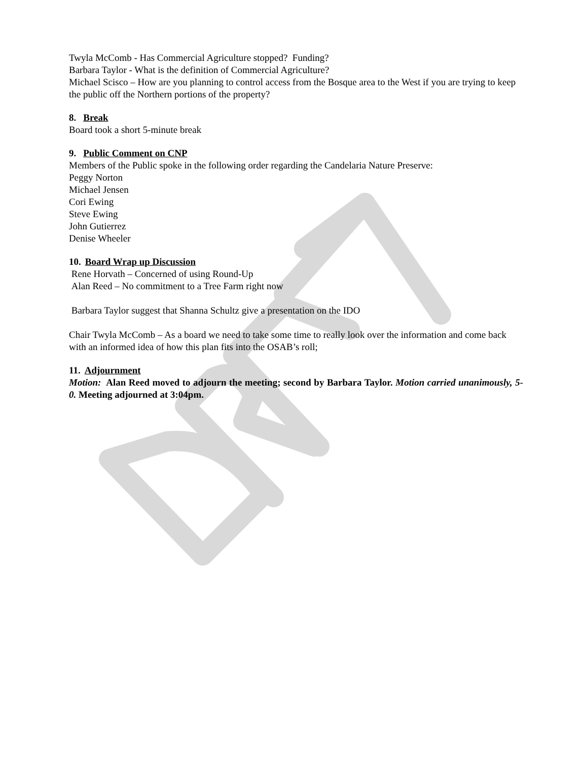Twyla McComb - Has Commercial Agriculture stopped? Funding?
Barbara Taylor - What is the definition of Commercial Agriculture?
Michael Scisco – How are you planning to control access from the Bosque area to the West if you are trying to keep the public off the Northern portions of the property?
8. Break
Board took a short 5-minute break
9. Public Comment on CNP
Members of the Public spoke in the following order regarding the Candelaria Nature Preserve:
Peggy Norton
Michael Jensen
Cori Ewing
Steve Ewing
John Gutierrez
Denise Wheeler
10. Board Wrap up Discussion
Rene Horvath – Concerned of using Round-Up
Alan Reed – No commitment to a Tree Farm right now
Barbara Taylor suggest that Shanna Schultz give a presentation on the IDO
Chair Twyla McComb – As a board we need to take some time to really look over the information and come back with an informed idea of how this plan fits into the OSAB’s roll;
11. Adjournment
Motion: Alan Reed moved to adjourn the meeting; second by Barbara Taylor. Motion carried unanimously, 5-0. Meeting adjourned at 3:04pm.